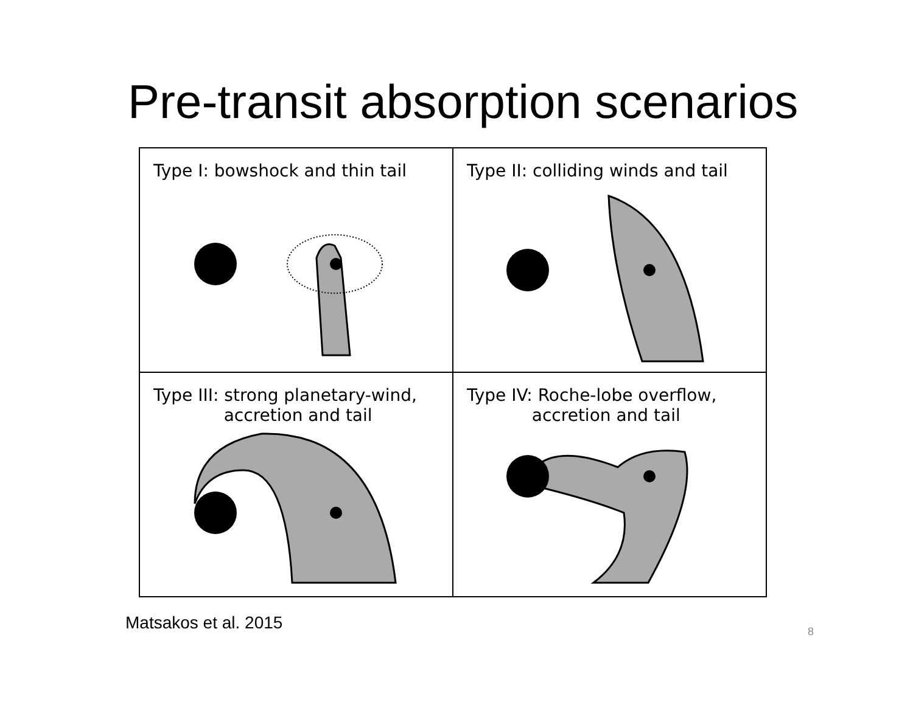Pre-transit absorption scenarios
Type I: bowshock and thin tail
Type II: colliding winds and tail
Type III: strong planetary-wind,
accretion and tail
Type IV: Roche-lobe overflow,
accretion and tail
Matsakos et al. 2015 8